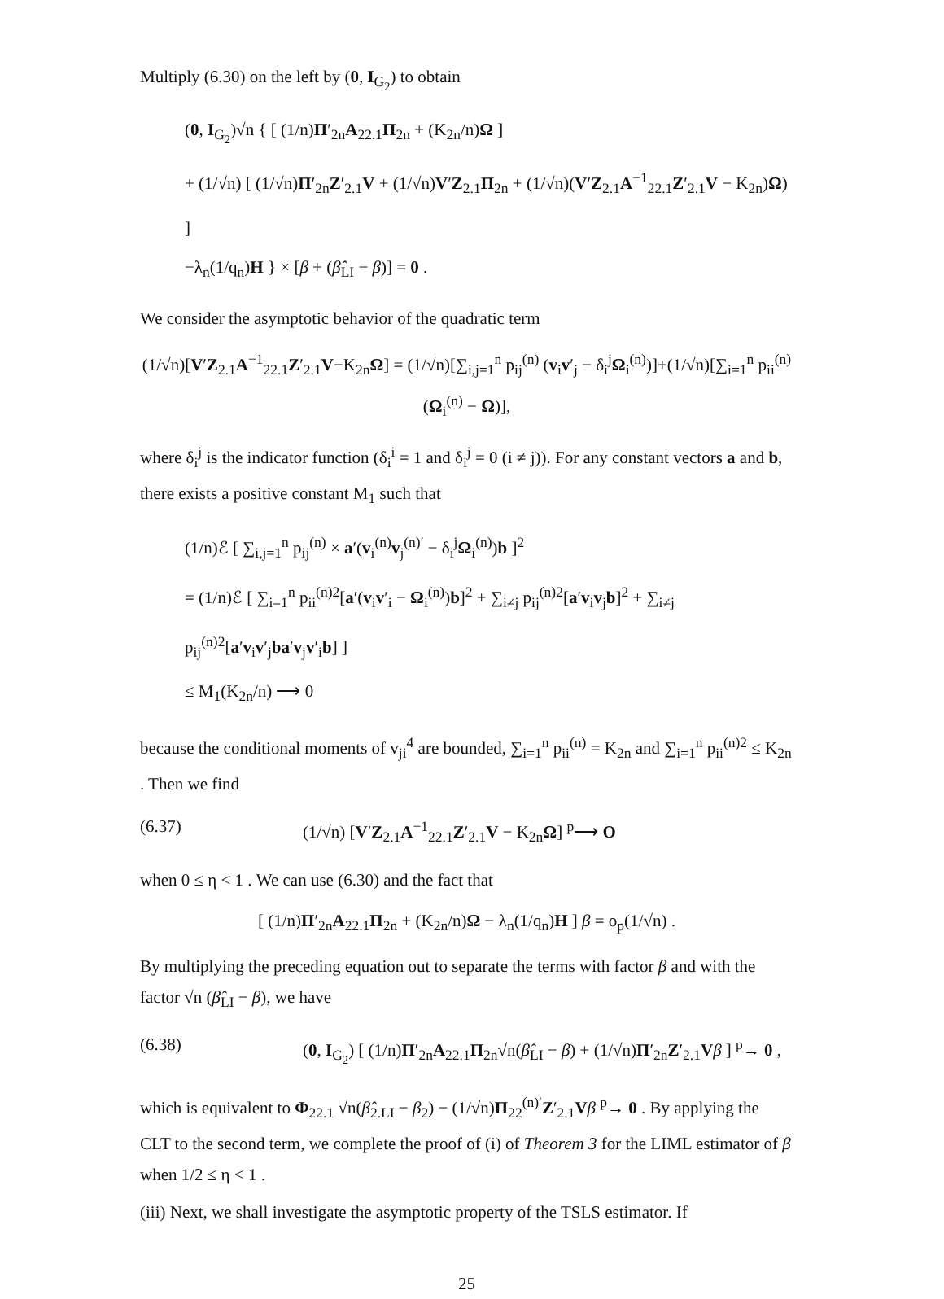Multiply (6.30) on the left by (0, I<sub>G<sub>2</sub></sub>) to obtain
(0, I<sub>G<sub>2</sub></sub>)√n { [ (1/n)Π′<sub>2n</sub>A<sub>22.1</sub>Π<sub>2n</sub> + (K<sub>2n</sub>/n)Ω ]
+ (1/√n) [ (1/√n)Π′<sub>2n</sub>Z′<sub>2.1</sub>V + (1/√n)V′Z<sub>2.1</sub>Π<sub>2n</sub> + (1/√n)(V′Z<sub>2.1</sub>A<sup>−1</sup><sub>22.1</sub>Z′<sub>2.1</sub>V − K<sub>2n</sub>)Ω) ]
−λ<sub>n</sub>(1/q<sub>n</sub>)H } × [β + (β̂<sub>LI</sub> − β)] = 0 .
We consider the asymptotic behavior of the quadratic term
(1/√n)[V′Z<sub>2.1</sub>A<sup>−1</sup><sub>22.1</sub>Z′<sub>2.1</sub>V−K<sub>2n</sub>Ω] = (1/√n)[∑<sub>i,j=1</sub><sup>n</sup> p<sub>ij</sub><sup>(n)</sup> (v<sub>i</sub>v′<sub>j</sub> − δ<sub>i</sub><sup>j</sup>Ω<sub>i</sub><sup>(n)</sup>)]+(1/√n)[∑<sub>i=1</sub><sup>n</sup> p<sub>ii</sub><sup>(n)</sup> (Ω<sub>i</sub><sup>(n)</sup> − Ω)],
where δ<sub>i</sub><sup>j</sup> is the indicator function (δ<sub>i</sub><sup>i</sup> = 1 and δ<sub>i</sub><sup>j</sup> = 0 (i ≠ j)). For any constant vectors a and b, there exists a positive constant M<sub>1</sub> such that
(1/n)ℰ [ ∑<sub>i,j=1</sub><sup>n</sup> p<sub>ij</sub><sup>(n)</sup> × a′(v<sub>i</sub><sup>(n)</sup>v<sub>j</sub><sup>(n)′</sup> − δ<sub>i</sub><sup>j</sup>Ω<sub>i</sub><sup>(n)</sup>)b ]<sup>2</sup>
= (1/n)ℰ [ ∑<sub>i=1</sub><sup>n</sup> p<sub>ii</sub><sup>(n)2</sup>[a′(v<sub>i</sub>v′<sub>i</sub> − Ω<sub>i</sub><sup>(n)</sup>)b]<sup>2</sup> + ∑<sub>i≠j</sub> p<sub>ij</sub><sup>(n)2</sup>[a′v<sub>i</sub>v<sub>j</sub>b]<sup>2</sup> + ∑<sub>i≠j</sub> p<sub>ij</sub><sup>(n)2</sup>[a′v<sub>i</sub>v′<sub>j</sub>ba′v<sub>j</sub>v′<sub>i</sub>b] ]
≤ M<sub>1</sub>(K<sub>2n</sub>/n) ⟶ 0
because the conditional moments of v<sub>ji</sub><sup>4</sup> are bounded, ∑<sub>i=1</sub><sup>n</sup> p<sub>ii</sub><sup>(n)</sup> = K<sub>2n</sub> and ∑<sub>i=1</sub><sup>n</sup> p<sub>ii</sub><sup>(n)2</sup> ≤ K<sub>2n</sub> . Then we find
(6.37) (1/√n) [V′Z<sub>2.1</sub>A<sup>−1</sup><sub>22.1</sub>Z′<sub>2.1</sub>V − K<sub>2n</sub>Ω] <sup>p</sup>⟶ O
when 0 ≤ η < 1 . We can use (6.30) and the fact that
[ (1/n)Π′<sub>2n</sub>A<sub>22.1</sub>Π<sub>2n</sub> + (K<sub>2n</sub>/n)Ω − λ<sub>n</sub>(1/q<sub>n</sub>)H ] β = o<sub>p</sub>(1/√n) .
By multiplying the preceding equation out to separate the terms with factor β and with the factor √n (β̂<sub>LI</sub> − β), we have
(6.38) (0, I<sub>G<sub>2</sub></sub>) [ (1/n)Π′<sub>2n</sub>A<sub>22.1</sub>Π<sub>2n</sub>√n(β̂<sub>LI</sub> − β) + (1/√n)Π′<sub>2n</sub>Z′<sub>2.1</sub>Vβ ] <sup>p</sup>→ 0 ,
which is equivalent to Φ<sub>22.1</sub> √n(β̂<sub>2.LI</sub> − β<sub>2</sub>) − (1/√n)Π<sub>22</sub><sup>(n)′</sup>Z′<sub>2.1</sub>Vβ <sup>p</sup>→ 0 . By applying the CLT to the second term, we complete the proof of (i) of Theorem 3 for the LIML estimator of β when 1/2 ≤ η < 1 .
(iii) Next, we shall investigate the asymptotic property of the TSLS estimator. If
25